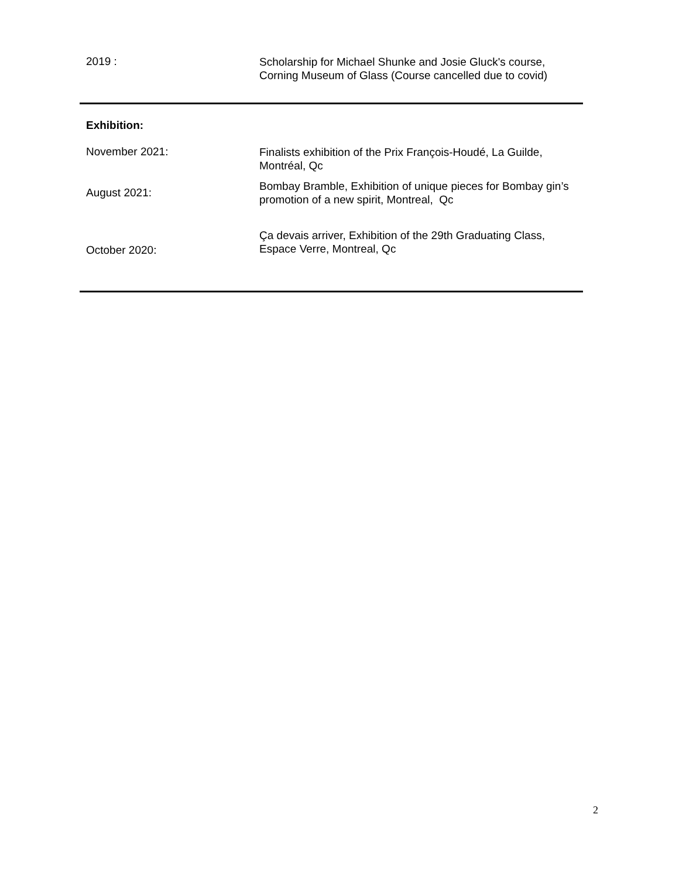2019 :
Scholarship for Michael Shunke and Josie Gluck's course, Corning Museum of Glass (Course cancelled due to covid)
Exhibition:
November 2021:
Finalists exhibition of the Prix François-Houdé, La Guilde, Montréal, Qc
August 2021:
Bombay Bramble, Exhibition of unique pieces for Bombay gin’s promotion of a new spirit, Montreal, Qc
October 2020:
Ça devais arriver, Exhibition of the 29th Graduating Class, Espace Verre, Montreal, Qc
2